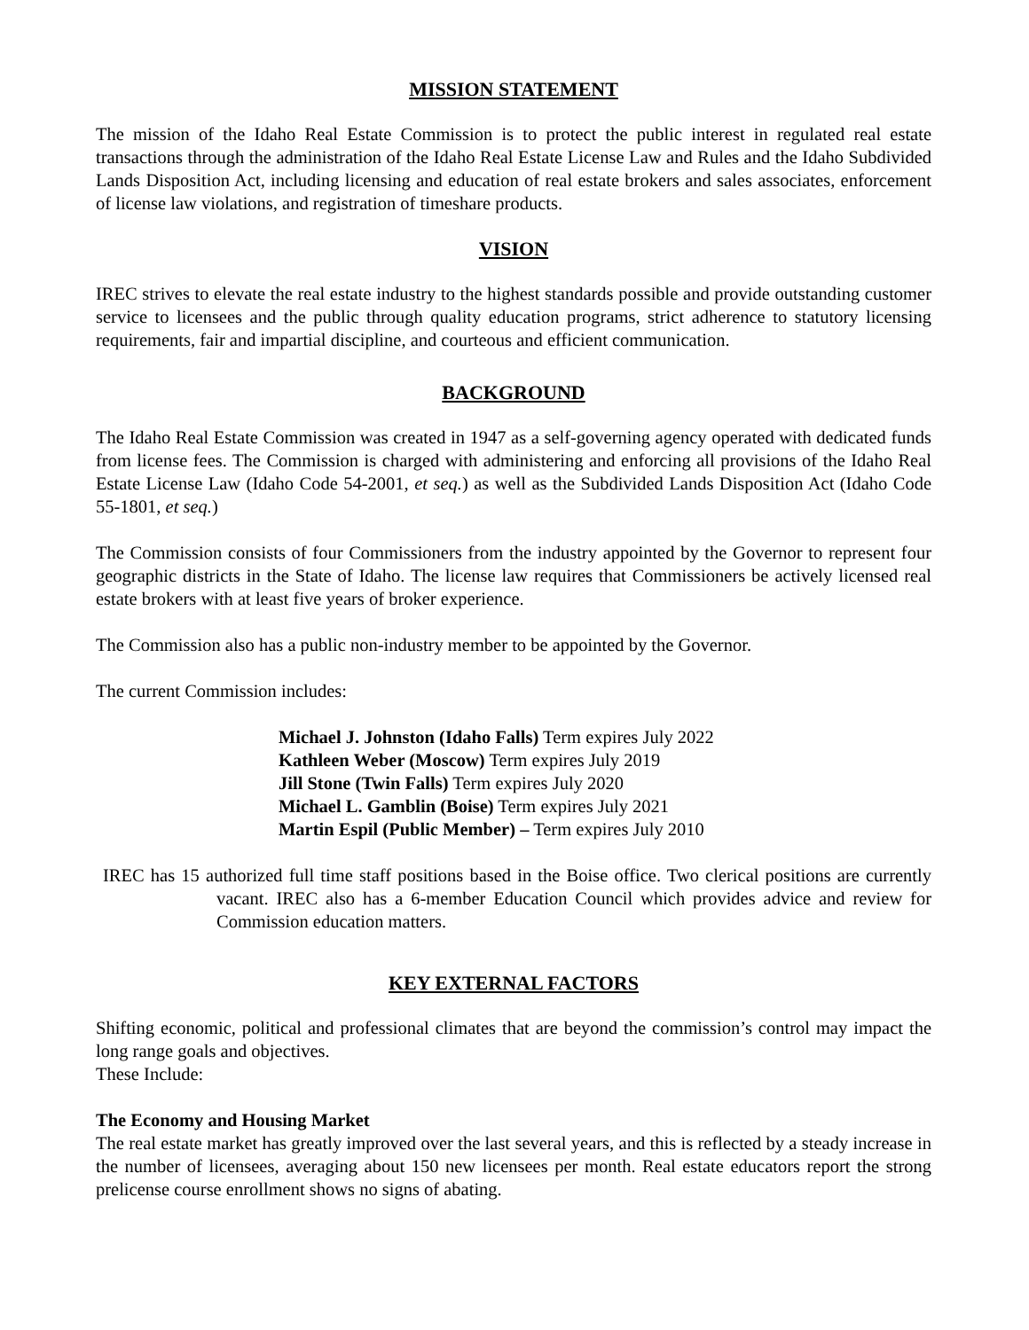MISSION STATEMENT
The mission of the Idaho Real Estate Commission is to protect the public interest in regulated real estate transactions through the administration of the Idaho Real Estate License Law and Rules and the Idaho Subdivided Lands Disposition Act, including licensing and education of real estate brokers and sales associates, enforcement of license law violations, and registration of timeshare products.
VISION
IREC strives to elevate the real estate industry to the highest standards possible and provide outstanding customer service to licensees and the public through quality education programs, strict adherence to statutory licensing requirements, fair and impartial discipline, and courteous and efficient communication.
BACKGROUND
The Idaho Real Estate Commission was created in 1947 as a self-governing agency operated with dedicated funds from license fees. The Commission is charged with administering and enforcing all provisions of the Idaho Real Estate License Law (Idaho Code 54-2001, et seq.) as well as the Subdivided Lands Disposition Act (Idaho Code 55-1801, et seq.)
The Commission consists of four Commissioners from the industry appointed by the Governor to represent four geographic districts in the State of Idaho. The license law requires that Commissioners be actively licensed real estate brokers with at least five years of broker experience.
The Commission also has a public non-industry member to be appointed by the Governor.
The current Commission includes:
Michael J. Johnston (Idaho Falls) Term expires July 2022
Kathleen Weber (Moscow) Term expires July 2019
Jill Stone (Twin Falls) Term expires July 2020
Michael L. Gamblin (Boise) Term expires July 2021
Martin Espil (Public Member) – Term expires July 2010
IREC has 15 authorized full time staff positions based in the Boise office. Two clerical positions are currently vacant. IREC also has a 6-member Education Council which provides advice and review for Commission education matters.
KEY EXTERNAL FACTORS
Shifting economic, political and professional climates that are beyond the commission’s control may impact the long range goals and objectives.
These Include:
The Economy and Housing Market
The real estate market has greatly improved over the last several years, and this is reflected by a steady increase in the number of licensees, averaging about 150 new licensees per month. Real estate educators report the strong prelicense course enrollment shows no signs of abating.